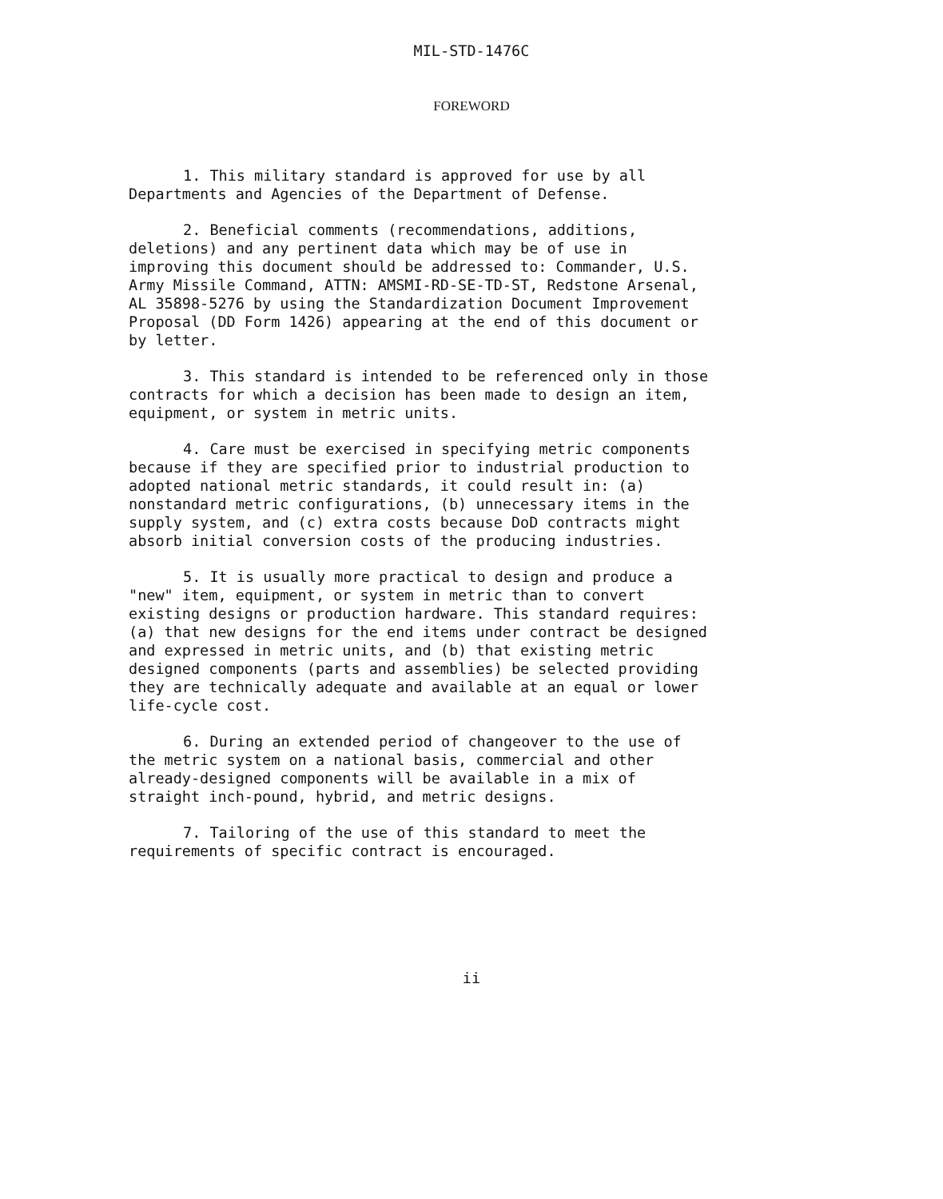MIL-STD-1476C
FOREWORD
1. This military standard is approved for use by all Departments and Agencies of the Department of Defense.
2. Beneficial comments (recommendations, additions, deletions) and any pertinent data which may be of use in improving this document should be addressed to: Commander, U.S. Army Missile Command, ATTN: AMSMI-RD-SE-TD-ST, Redstone Arsenal, AL 35898-5276 by using the Standardization Document Improvement Proposal (DD Form 1426) appearing at the end of this document or by letter.
3. This standard is intended to be referenced only in those contracts for which a decision has been made to design an item, equipment, or system in metric units.
4. Care must be exercised in specifying metric components because if they are specified prior to industrial production to adopted national metric standards, it could result in: (a) nonstandard metric configurations, (b) unnecessary items in the supply system, and (c) extra costs because DoD contracts might absorb initial conversion costs of the producing industries.
5. It is usually more practical to design and produce a "new" item, equipment, or system in metric than to convert existing designs or production hardware. This standard requires: (a) that new designs for the end items under contract be designed and expressed in metric units, and (b) that existing metric designed components (parts and assemblies) be selected providing they are technically adequate and available at an equal or lower life-cycle cost.
6. During an extended period of changeover to the use of the metric system on a national basis, commercial and other already-designed components will be available in a mix of straight inch-pound, hybrid, and metric designs.
7. Tailoring of the use of this standard to meet the requirements of specific contract is encouraged.
ii